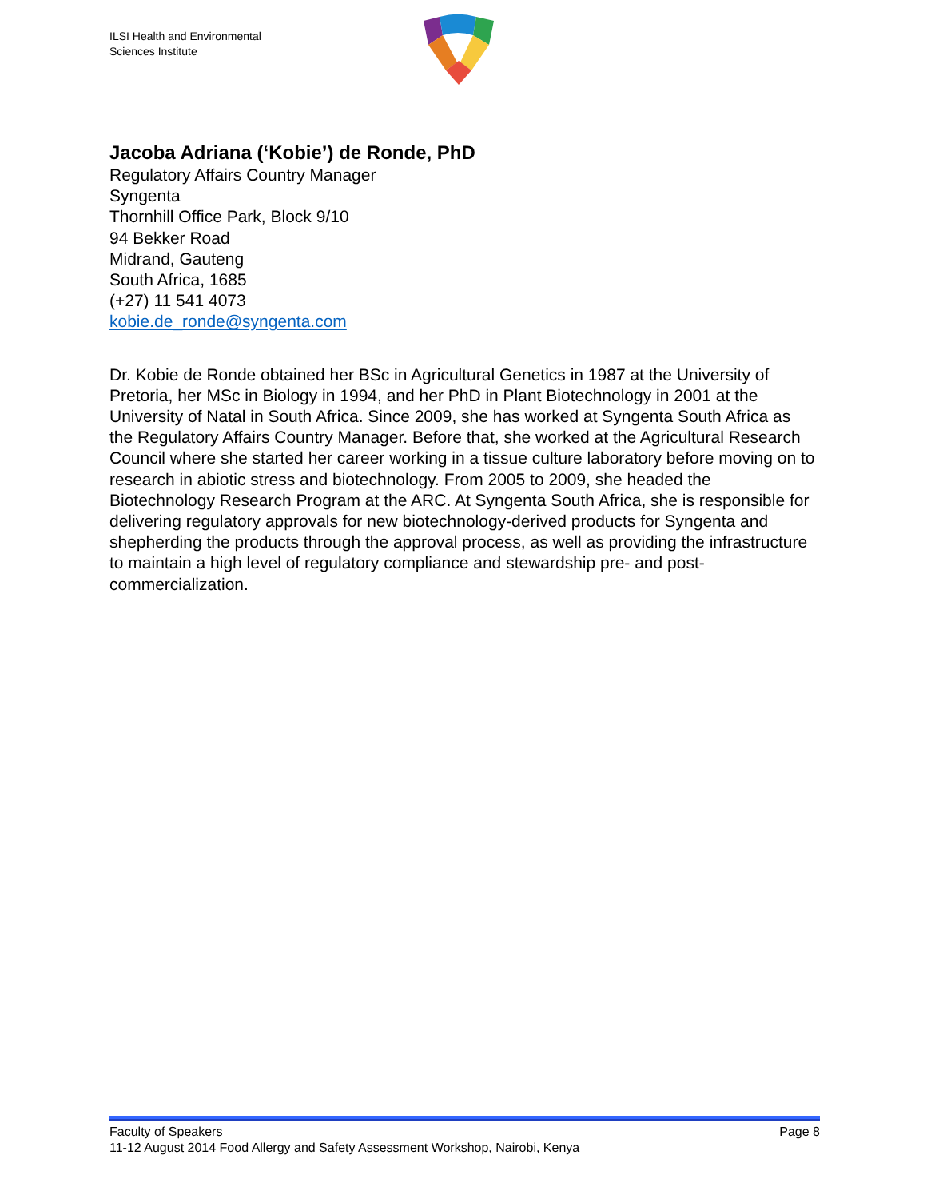ILSI Health and Environmental
Sciences Institute
Jacoba Adriana (‘Kobie’) de Ronde, PhD
Regulatory Affairs Country Manager
Syngenta
Thornhill Office Park, Block 9/10
94 Bekker Road
Midrand, Gauteng
South Africa, 1685
(+27) 11 541 4073
kobie.de_ronde@syngenta.com
Dr. Kobie de Ronde obtained her BSc in Agricultural Genetics in 1987 at the University of Pretoria, her MSc in Biology in 1994, and her PhD in Plant Biotechnology in 2001 at the University of Natal in South Africa. Since 2009, she has worked at Syngenta South Africa as the Regulatory Affairs Country Manager. Before that, she worked at the Agricultural Research Council where she started her career working in a tissue culture laboratory before moving on to research in abiotic stress and biotechnology. From 2005 to 2009, she headed the Biotechnology Research Program at the ARC. At Syngenta South Africa, she is responsible for delivering regulatory approvals for new biotechnology-derived products for Syngenta and shepherding the products through the approval process, as well as providing the infrastructure to maintain a high level of regulatory compliance and stewardship pre- and post-commercialization.
Faculty of Speakers Page 8
11-12 August 2014 Food Allergy and Safety Assessment Workshop, Nairobi, Kenya